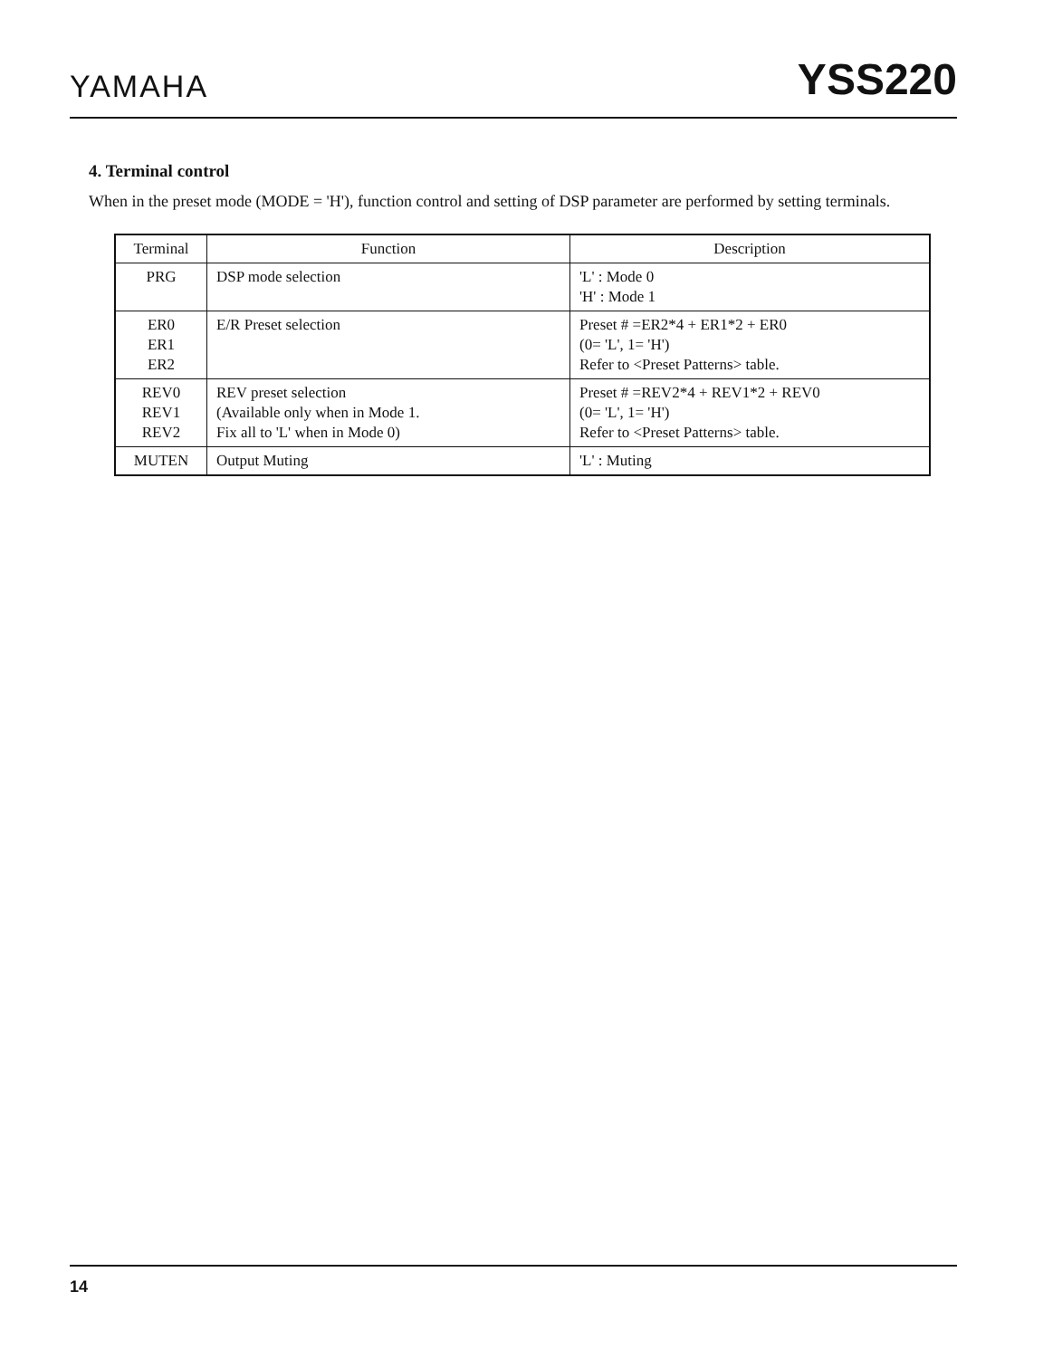YAMAHA YSS220
4. Terminal control
When in the preset mode (MODE = 'H'), function control and setting of DSP parameter are performed by setting terminals.
| Terminal | Function | Description |
| --- | --- | --- |
| PRG | DSP mode selection | 'L' : Mode 0 'H' : Mode 1 |
| ER0 ER1 ER2 | E/R Preset selection | Preset # =ER2*4 + ER1*2 + ER0 (0= 'L', 1= 'H') Refer to <Preset Patterns> table. |
| REV0 REV1 REV2 | REV preset selection (Available only when in Mode 1. Fix all to 'L' when in Mode 0) | Preset # =REV2*4 + REV1*2 + REV0 (0= 'L', 1= 'H') Refer to <Preset Patterns> table. |
| MUTEN | Output Muting | 'L' : Muting |
14